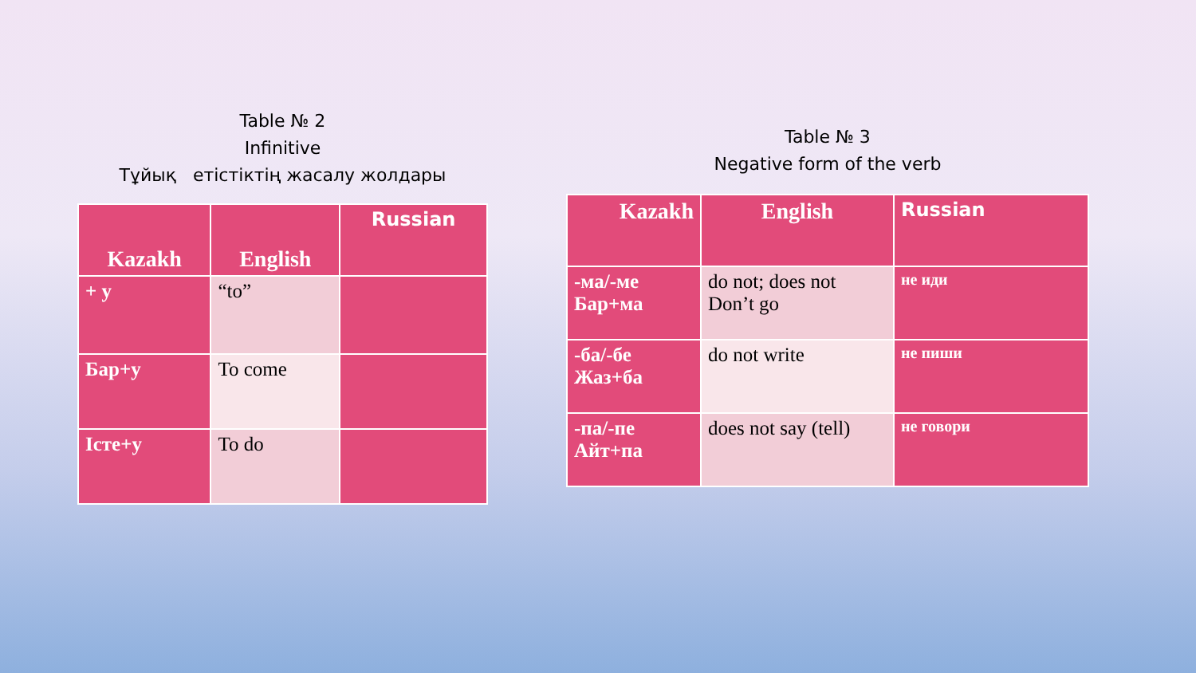Table № 2
Infinitive
Тұйық етістіктің жасалу жолдары
| Kazakh | English | Russian |
| --- | --- | --- |
| + у | “to” | |
| Бар+у | To come | |
| Істе+у | To do | |
Table № 3
Negative form of the verb
| Kazakh | English | Russian |
| --- | --- | --- |
| -ма/-ме Бар+ма | do not; does not Don’t go | не иди |
| -ба/-бе Жаз+ба | do not write | не пиши |
| -па/-пе Айт+па | does not say (tell) | не говори |